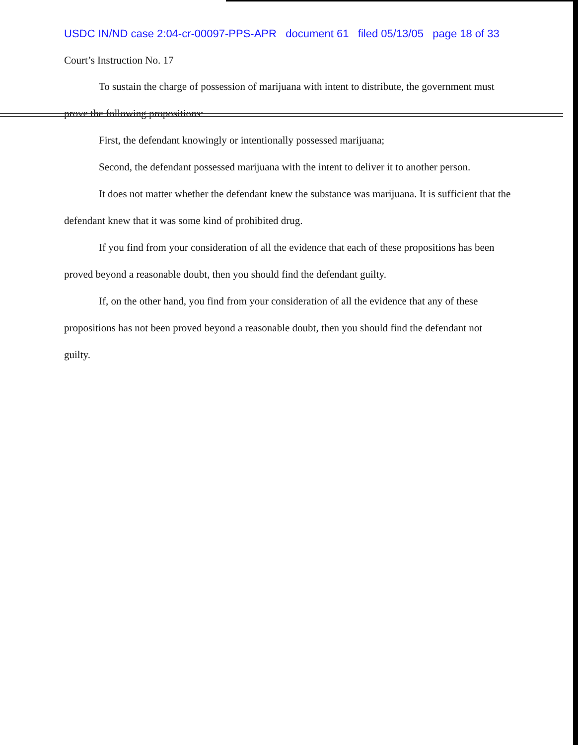USDC IN/ND case 2:04-cr-00097-PPS-APR document 61 filed 05/13/05 page 18 of 33
Court’s Instruction No. 17
To sustain the charge of possession of marijuana with intent to distribute, the government must prove the following propositions:
First, the defendant knowingly or intentionally possessed marijuana;
Second, the defendant possessed marijuana with the intent to deliver it to another person.
It does not matter whether the defendant knew the substance was marijuana. It is sufficient that the defendant knew that it was some kind of prohibited drug.
If you find from your consideration of all the evidence that each of these propositions has been proved beyond a reasonable doubt, then you should find the defendant guilty.
If, on the other hand, you find from your consideration of all the evidence that any of these propositions has not been proved beyond a reasonable doubt, then you should find the defendant not guilty.